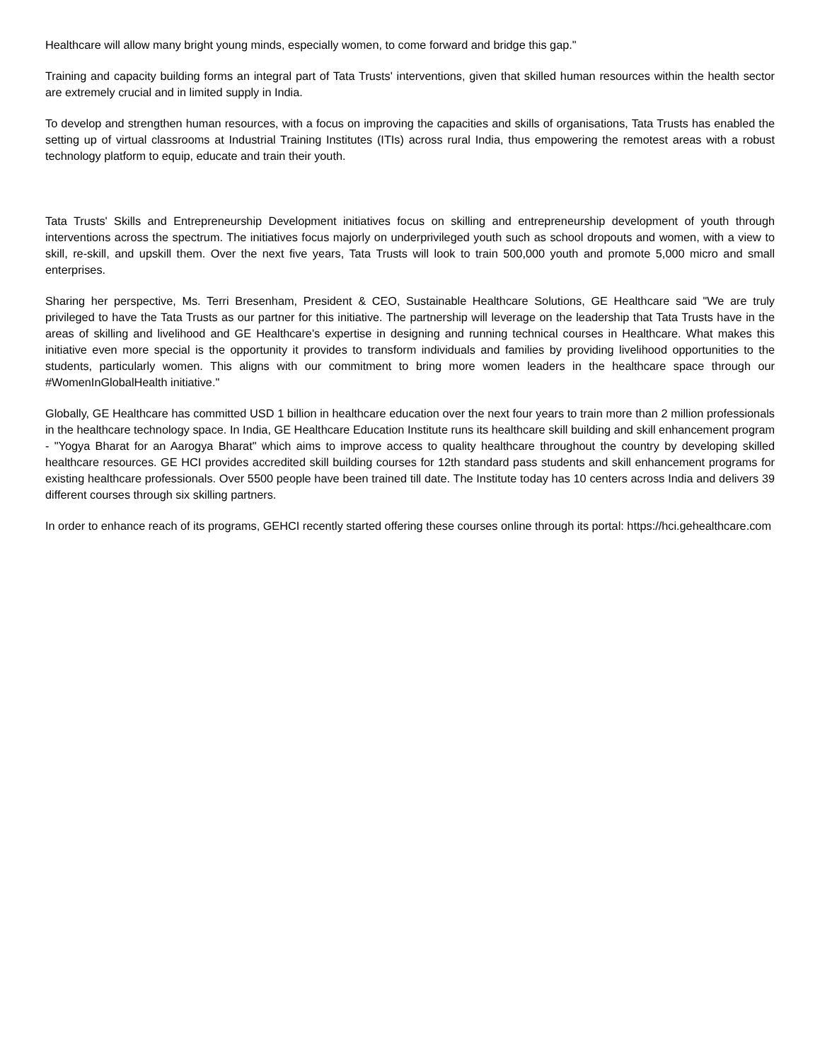Healthcare will allow many bright young minds, especially women, to come forward and bridge this gap."
Training and capacity building forms an integral part of Tata Trusts' interventions, given that skilled human resources within the health sector are extremely crucial and in limited supply in India.
To develop and strengthen human resources, with a focus on improving the capacities and skills of organisations, Tata Trusts has enabled the setting up of virtual classrooms at Industrial Training Institutes (ITIs) across rural India, thus empowering the remotest areas with a robust technology platform to equip, educate and train their youth.
Tata Trusts' Skills and Entrepreneurship Development initiatives focus on skilling and entrepreneurship development of youth through interventions across the spectrum. The initiatives focus majorly on underprivileged youth such as school dropouts and women, with a view to skill, re-skill, and upskill them. Over the next five years, Tata Trusts will look to train 500,000 youth and promote 5,000 micro and small enterprises.
Sharing her perspective, Ms. Terri Bresenham, President & CEO, Sustainable Healthcare Solutions, GE Healthcare said "We are truly privileged to have the Tata Trusts as our partner for this initiative. The partnership will leverage on the leadership that Tata Trusts have in the areas of skilling and livelihood and GE Healthcare's expertise in designing and running technical courses in Healthcare. What makes this initiative even more special is the opportunity it provides to transform individuals and families by providing livelihood opportunities to the students, particularly women. This aligns with our commitment to bring more women leaders in the healthcare space through our #WomenInGlobalHealth initiative."
Globally, GE Healthcare has committed USD 1 billion in healthcare education over the next four years to train more than 2 million professionals in the healthcare technology space. In India, GE Healthcare Education Institute runs its healthcare skill building and skill enhancement program - "Yogya Bharat for an Aarogya Bharat" which aims to improve access to quality healthcare throughout the country by developing skilled healthcare resources. GE HCI provides accredited skill building courses for 12th standard pass students and skill enhancement programs for existing healthcare professionals. Over 5500 people have been trained till date. The Institute today has 10 centers across India and delivers 39 different courses through six skilling partners.
In order to enhance reach of its programs, GEHCI recently started offering these courses online through its portal: https://hci.gehealthcare.com